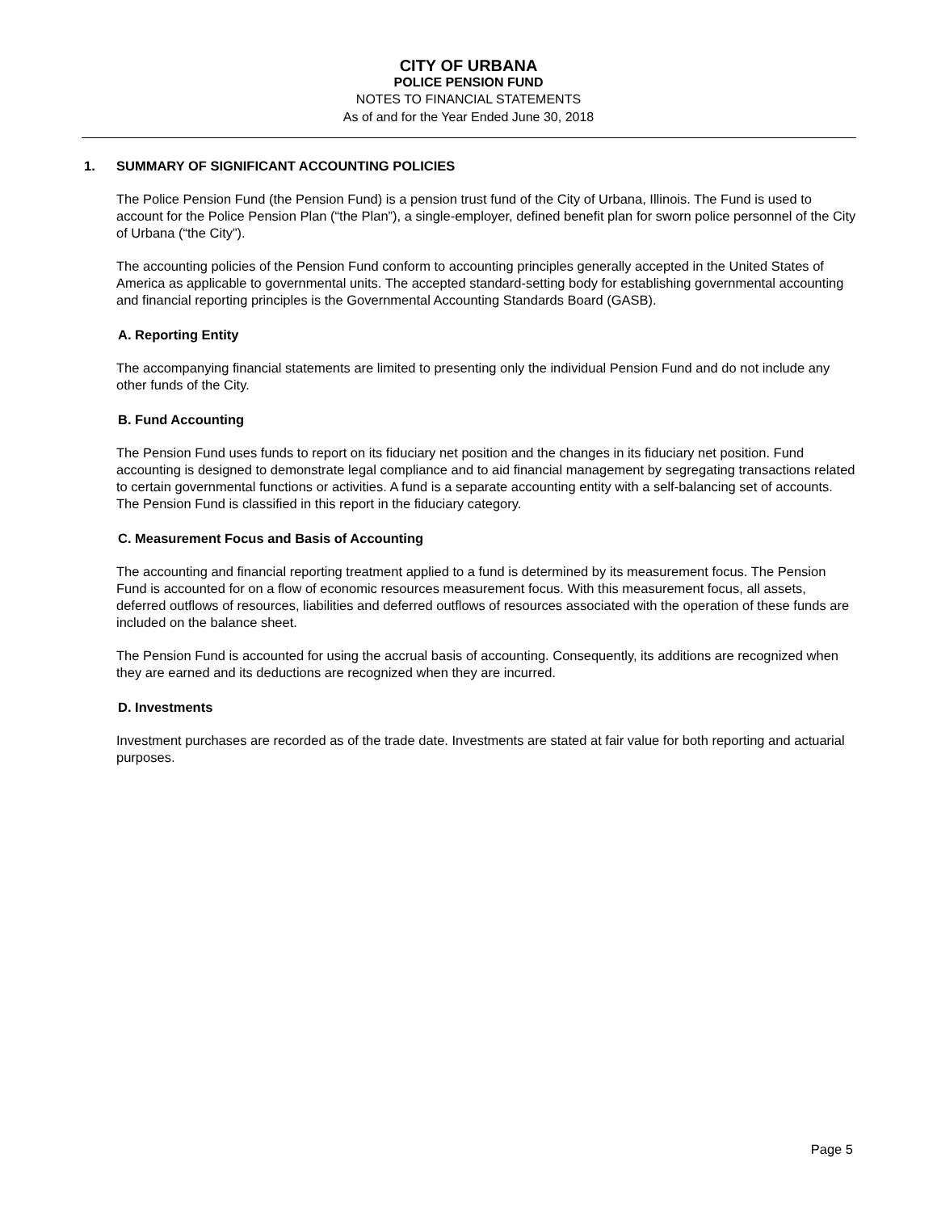CITY OF URBANA
POLICE PENSION FUND
NOTES TO FINANCIAL STATEMENTS
As of and for the Year Ended June 30, 2018
1. SUMMARY OF SIGNIFICANT ACCOUNTING POLICIES
The Police Pension Fund (the Pension Fund) is a pension trust fund of the City of Urbana, Illinois. The Fund is used to account for the Police Pension Plan (“the Plan”), a single-employer, defined benefit plan for sworn police personnel of the City of Urbana (“the City”).
The accounting policies of the Pension Fund conform to accounting principles generally accepted in the United States of America as applicable to governmental units. The accepted standard-setting body for establishing governmental accounting and financial reporting principles is the Governmental Accounting Standards Board (GASB).
A. Reporting Entity
The accompanying financial statements are limited to presenting only the individual Pension Fund and do not include any other funds of the City.
B. Fund Accounting
The Pension Fund uses funds to report on its fiduciary net position and the changes in its fiduciary net position. Fund accounting is designed to demonstrate legal compliance and to aid financial management by segregating transactions related to certain governmental functions or activities. A fund is a separate accounting entity with a self-balancing set of accounts. The Pension Fund is classified in this report in the fiduciary category.
C. Measurement Focus and Basis of Accounting
The accounting and financial reporting treatment applied to a fund is determined by its measurement focus. The Pension Fund is accounted for on a flow of economic resources measurement focus. With this measurement focus, all assets, deferred outflows of resources, liabilities and deferred outflows of resources associated with the operation of these funds are included on the balance sheet.
The Pension Fund is accounted for using the accrual basis of accounting. Consequently, its additions are recognized when they are earned and its deductions are recognized when they are incurred.
D. Investments
Investment purchases are recorded as of the trade date. Investments are stated at fair value for both reporting and actuarial purposes.
Page 5